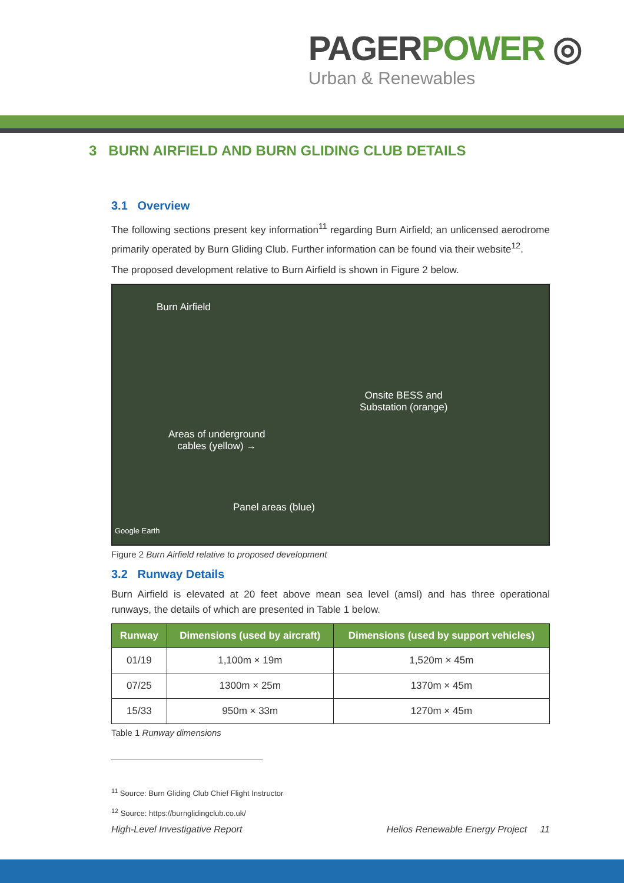PAGERPOWER ◎
Urban & Renewables
3 BURN AIRFIELD AND BURN GLIDING CLUB DETAILS
3.1 Overview
The following sections present key information<sup>11</sup> regarding Burn Airfield; an unlicensed aerodrome primarily operated by Burn Gliding Club. Further information can be found via their website<sup>12</sup>.
The proposed development relative to Burn Airfield is shown in Figure 2 below.
Burn Airfield
Onsite BESS and
Substation (orange)
Areas of underground
cables (yellow) →
Panel areas (blue)
Google Earth
Figure 2 Burn Airfield relative to proposed development
3.2 Runway Details
Burn Airfield is elevated at 20 feet above mean sea level (amsl) and has three operational runways, the details of which are presented in Table 1 below.
| Runway | Dimensions (used by aircraft) | Dimensions (used by support vehicles) |
| --- | --- | --- |
| 01/19 | 1,100m × 19m | 1,520m × 45m |
| 07/25 | 1300m × 25m | 1370m × 45m |
| 15/33 | 950m × 33m | 1270m × 45m |
Table 1 Runway dimensions
<sup>11</sup> Source: Burn Gliding Club Chief Flight Instructor
<sup>12</sup> Source: https://burnglidingclub.co.uk/
High-Level Investigative Report Helios Renewable Energy Project 11